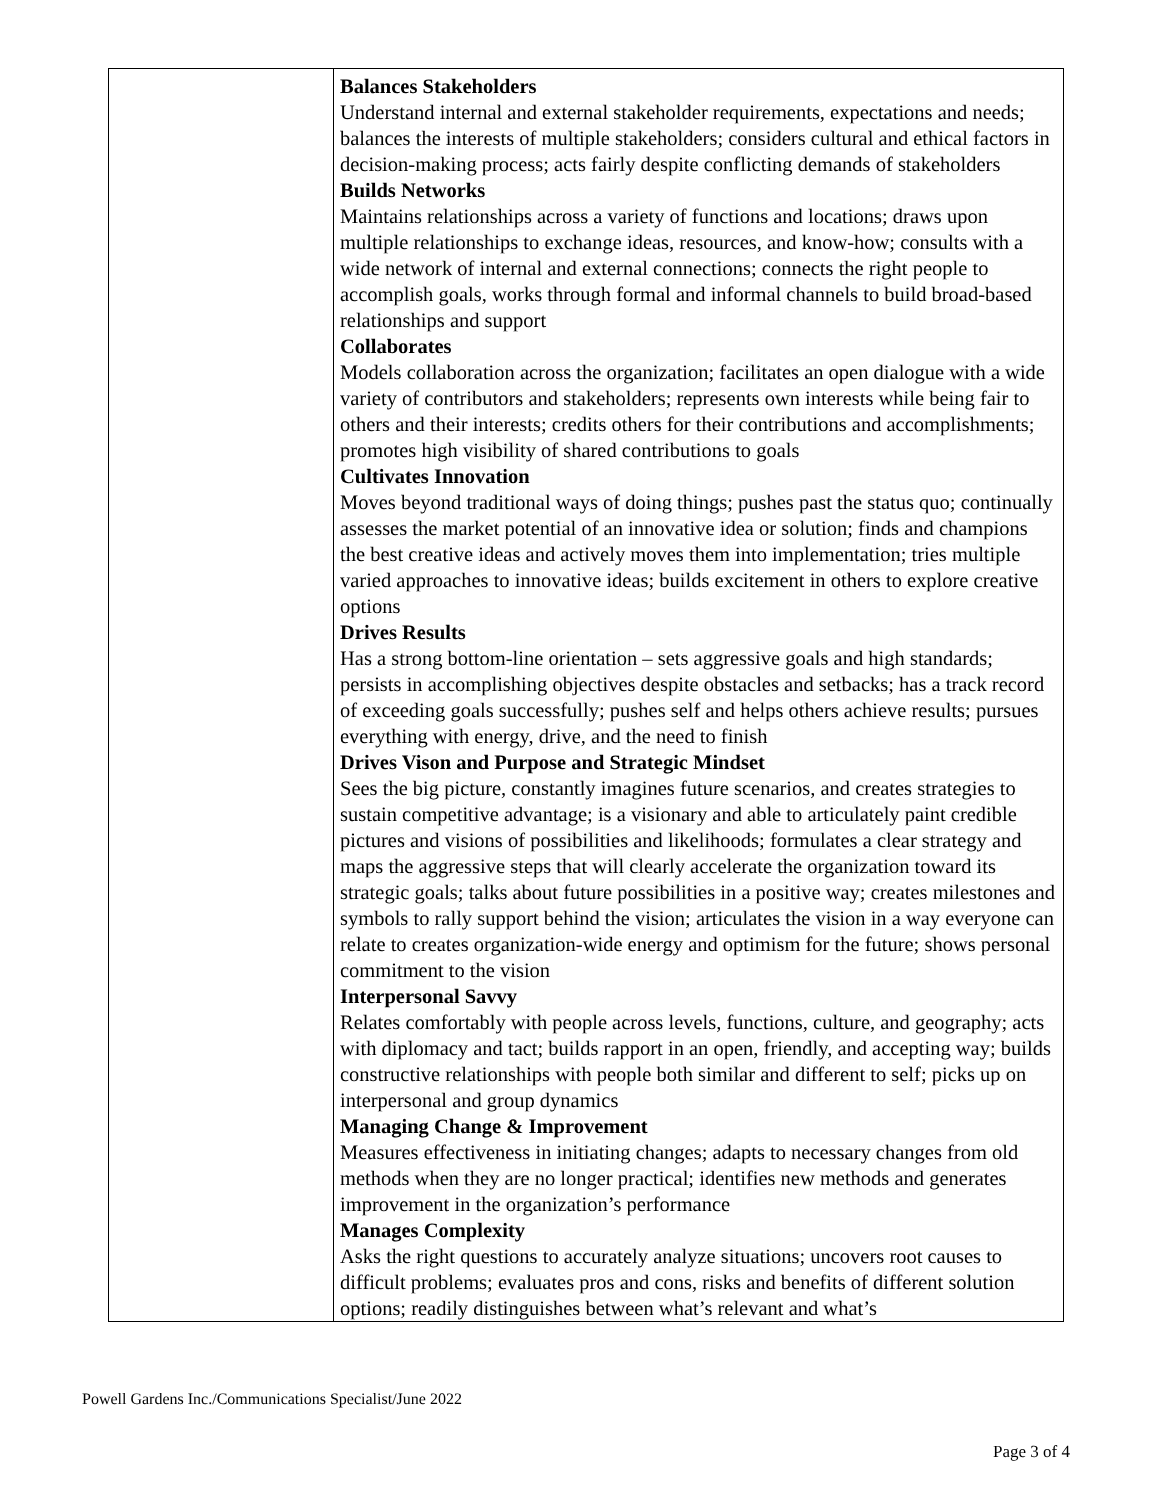| | Balances Stakeholders Understand internal and external stakeholder requirements, expectations and needs; balances the interests of multiple stakeholders; considers cultural and ethical factors in decision-making process; acts fairly despite conflicting demands of stakeholders Builds Networks Maintains relationships across a variety of functions and locations; draws upon multiple relationships to exchange ideas, resources, and know-how; consults with a wide network of internal and external connections; connects the right people to accomplish goals, works through formal and informal channels to build broad-based relationships and support Collaborates Models collaboration across the organization; facilitates an open dialogue with a wide variety of contributors and stakeholders; represents own interests while being fair to others and their interests; credits others for their contributions and accomplishments; promotes high visibility of shared contributions to goals Cultivates Innovation Moves beyond traditional ways of doing things; pushes past the status quo; continually assesses the market potential of an innovative idea or solution; finds and champions the best creative ideas and actively moves them into implementation; tries multiple varied approaches to innovative ideas; builds excitement in others to explore creative options Drives Results Has a strong bottom-line orientation – sets aggressive goals and high standards; persists in accomplishing objectives despite obstacles and setbacks; has a track record of exceeding goals successfully; pushes self and helps others achieve results; pursues everything with energy, drive, and the need to finish Drives Vison and Purpose and Strategic Mindset Sees the big picture, constantly imagines future scenarios, and creates strategies to sustain competitive advantage; is a visionary and able to articulately paint credible pictures and visions of possibilities and likelihoods; formulates a clear strategy and maps the aggressive steps that will clearly accelerate the organization toward its strategic goals; talks about future possibilities in a positive way; creates milestones and symbols to rally support behind the vision; articulates the vision in a way everyone can relate to creates organization-wide energy and optimism for the future; shows personal commitment to the vision Interpersonal Savvy Relates comfortably with people across levels, functions, culture, and geography; acts with diplomacy and tact; builds rapport in an open, friendly, and accepting way; builds constructive relationships with people both similar and different to self; picks up on interpersonal and group dynamics Managing Change & Improvement Measures effectiveness in initiating changes; adapts to necessary changes from old methods when they are no longer practical; identifies new methods and generates improvement in the organization’s performance Manages Complexity Asks the right questions to accurately analyze situations; uncovers root causes to difficult problems; evaluates pros and cons, risks and benefits of different solution options; readily distinguishes between what’s relevant and what’s |
Powell Gardens Inc./Communications Specialist/June 2022
Page 3 of 4